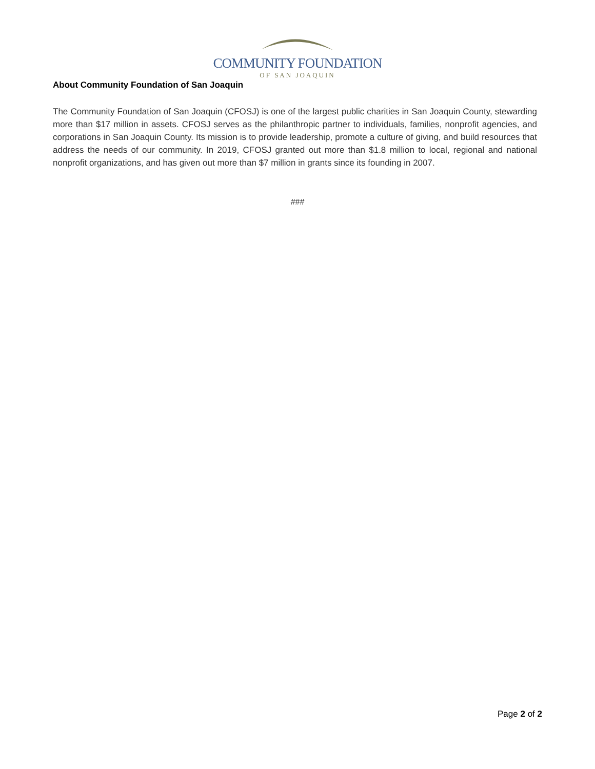COMMUNITY FOUNDATION
OF SAN JOAQUIN
About Community Foundation of San Joaquin
The Community Foundation of San Joaquin (CFOSJ) is one of the largest public charities in San Joaquin County, stewarding more than $17 million in assets. CFOSJ serves as the philanthropic partner to individuals, families, nonprofit agencies, and corporations in San Joaquin County. Its mission is to provide leadership, promote a culture of giving, and build resources that address the needs of our community. In 2019, CFOSJ granted out more than $1.8 million to local, regional and national nonprofit organizations, and has given out more than $7 million in grants since its founding in 2007.
###
Page 2 of 2